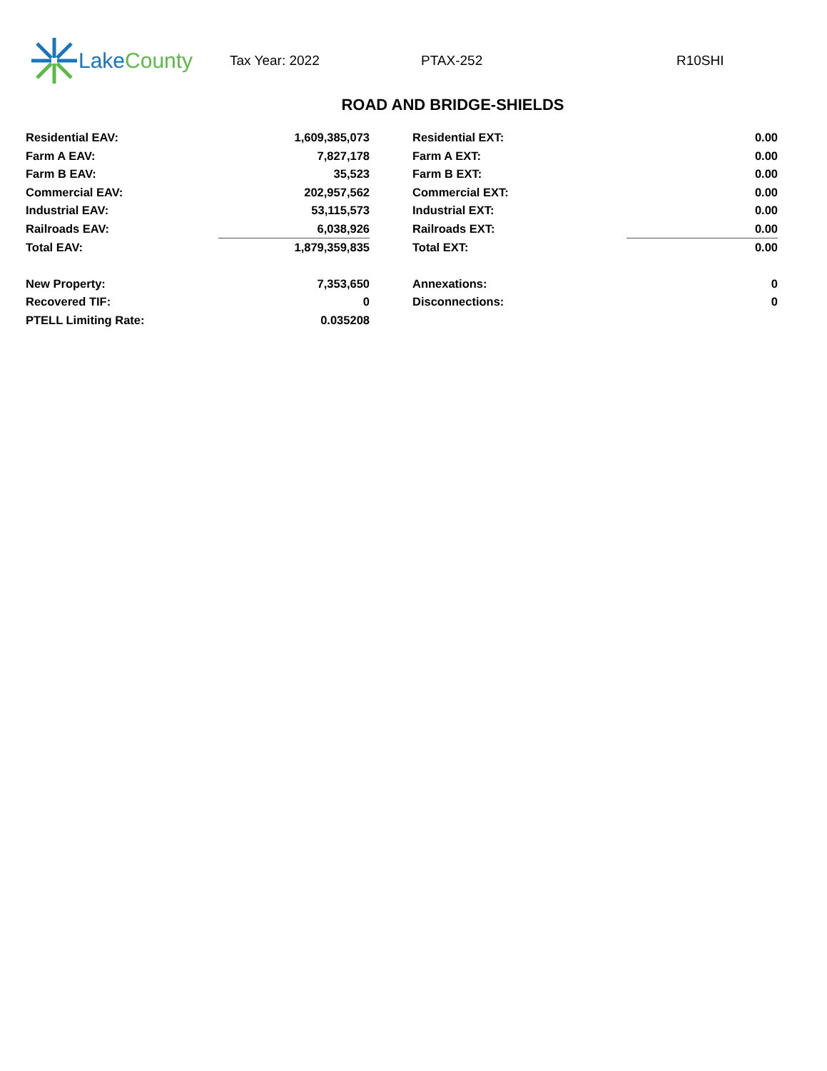Lake County
Tax Year: 2022 PTAX-252 R10SHI
ROAD AND BRIDGE-SHIELDS
| Residential EAV: | 1,609,385,073 | | Residential EXT: | 0.00 |
| Farm A EAV: | 7,827,178 | | Farm A EXT: | 0.00 |
| Farm B EAV: | 35,523 | | Farm B EXT: | 0.00 |
| Commercial EAV: | 202,957,562 | | Commercial EXT: | 0.00 |
| Industrial EAV: | 53,115,573 | | Industrial EXT: | 0.00 |
| Railroads EAV: | 6,038,926 | | Railroads EXT: | 0.00 |
| Total EAV: | 1,879,359,835 | | Total EXT: | 0.00 |
| New Property: | 7,353,650 | | Annexations: | 0 |
| Recovered TIF: | 0 | | Disconnections: | 0 |
| PTELL Limiting Rate: | 0.035208 | | | |